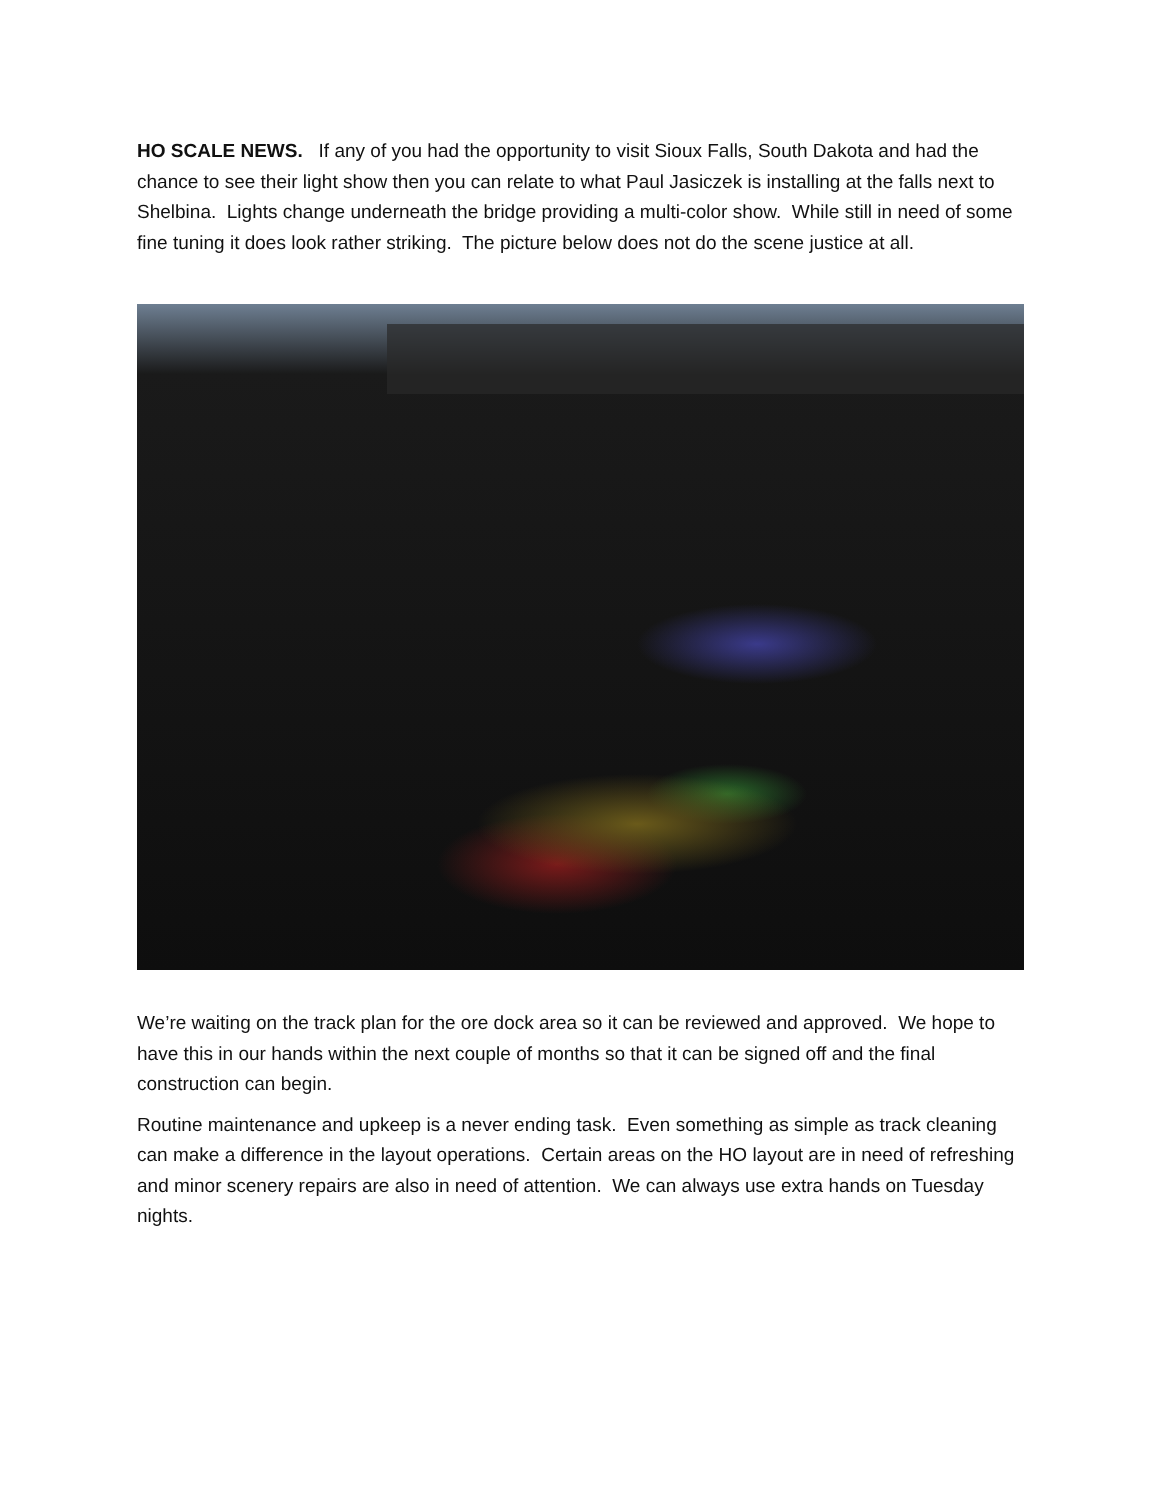HO SCALE NEWS. If any of you had the opportunity to visit Sioux Falls, South Dakota and had the chance to see their light show then you can relate to what Paul Jasiczek is installing at the falls next to Shelbina. Lights change underneath the bridge providing a multi-color show. While still in need of some fine tuning it does look rather striking. The picture below does not do the scene justice at all.
We’re waiting on the track plan for the ore dock area so it can be reviewed and approved. We hope to have this in our hands within the next couple of months so that it can be signed off and the final construction can begin.
Routine maintenance and upkeep is a never ending task. Even something as simple as track cleaning can make a difference in the layout operations. Certain areas on the HO layout are in need of refreshing and minor scenery repairs are also in need of attention. We can always use extra hands on Tuesday nights.